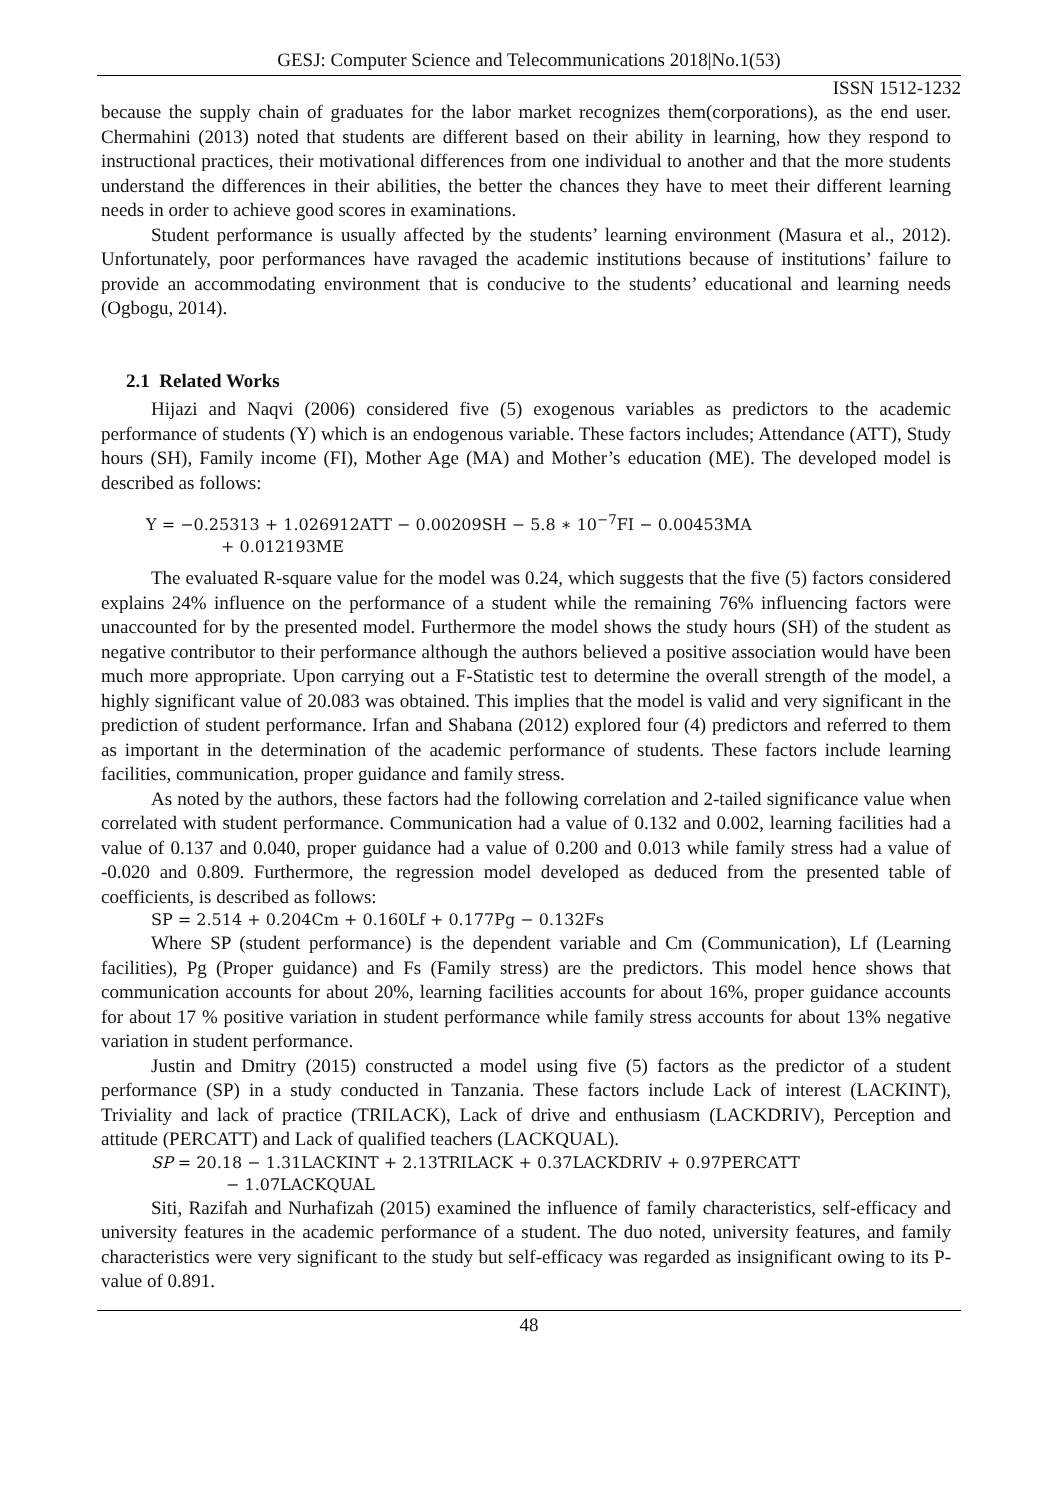GESJ: Computer Science and Telecommunications 2018|No.1(53)
ISSN 1512-1232
because the supply chain of graduates for the labor market recognizes them(corporations), as the end user. Chermahini (2013) noted that students are different based on their ability in learning, how they respond to instructional practices, their motivational differences from one individual to another and that the more students understand the differences in their abilities, the better the chances they have to meet their different learning needs in order to achieve good scores in examinations.
Student performance is usually affected by the students’ learning environment (Masura et al., 2012). Unfortunately, poor performances have ravaged the academic institutions because of institutions’ failure to provide an accommodating environment that is conducive to the students’ educational and learning needs (Ogbogu, 2014).
2.1 Related Works
Hijazi and Naqvi (2006) considered five (5) exogenous variables as predictors to the academic performance of students (Y) which is an endogenous variable. These factors includes; Attendance (ATT), Study hours (SH), Family income (FI), Mother Age (MA) and Mother’s education (ME). The developed model is described as follows:
Y = −0.25313 + 1.026912ATT − 0.00209SH − 5.8 ∗ 10<sup>−7</sup>FI − 0.00453MA
+ 0.012193ME
The evaluated R-square value for the model was 0.24, which suggests that the five (5) factors considered explains 24% influence on the performance of a student while the remaining 76% influencing factors were unaccounted for by the presented model. Furthermore the model shows the study hours (SH) of the student as negative contributor to their performance although the authors believed a positive association would have been much more appropriate. Upon carrying out a F-Statistic test to determine the overall strength of the model, a highly significant value of 20.083 was obtained. This implies that the model is valid and very significant in the prediction of student performance. Irfan and Shabana (2012) explored four (4) predictors and referred to them as important in the determination of the academic performance of students. These factors include learning facilities, communication, proper guidance and family stress.
As noted by the authors, these factors had the following correlation and 2-tailed significance value when correlated with student performance. Communication had a value of 0.132 and 0.002, learning facilities had a value of 0.137 and 0.040, proper guidance had a value of 0.200 and 0.013 while family stress had a value of -0.020 and 0.809. Furthermore, the regression model developed as deduced from the presented table of coefficients, is described as follows:
SP = 2.514 + 0.204Cm + 0.160Lf + 0.177Pg − 0.132Fs
Where SP (student performance) is the dependent variable and Cm (Communication), Lf (Learning facilities), Pg (Proper guidance) and Fs (Family stress) are the predictors. This model hence shows that communication accounts for about 20%, learning facilities accounts for about 16%, proper guidance accounts for about 17 % positive variation in student performance while family stress accounts for about 13% negative variation in student performance.
Justin and Dmitry (2015) constructed a model using five (5) factors as the predictor of a student performance (SP) in a study conducted in Tanzania. These factors include Lack of interest (LACKINT), Triviality and lack of practice (TRILACK), Lack of drive and enthusiasm (LACKDRIV), Perception and attitude (PERCATT) and Lack of qualified teachers (LACKQUAL).
SP = 20.18 − 1.31LACKINT + 2.13TRILACK + 0.37LACKDRIV + 0.97PERCATT
− 1.07LACKQUAL
Siti, Razifah and Nurhafizah (2015) examined the influence of family characteristics, self-efficacy and university features in the academic performance of a student. The duo noted, university features, and family characteristics were very significant to the study but self-efficacy was regarded as insignificant owing to its P-value of 0.891.
48